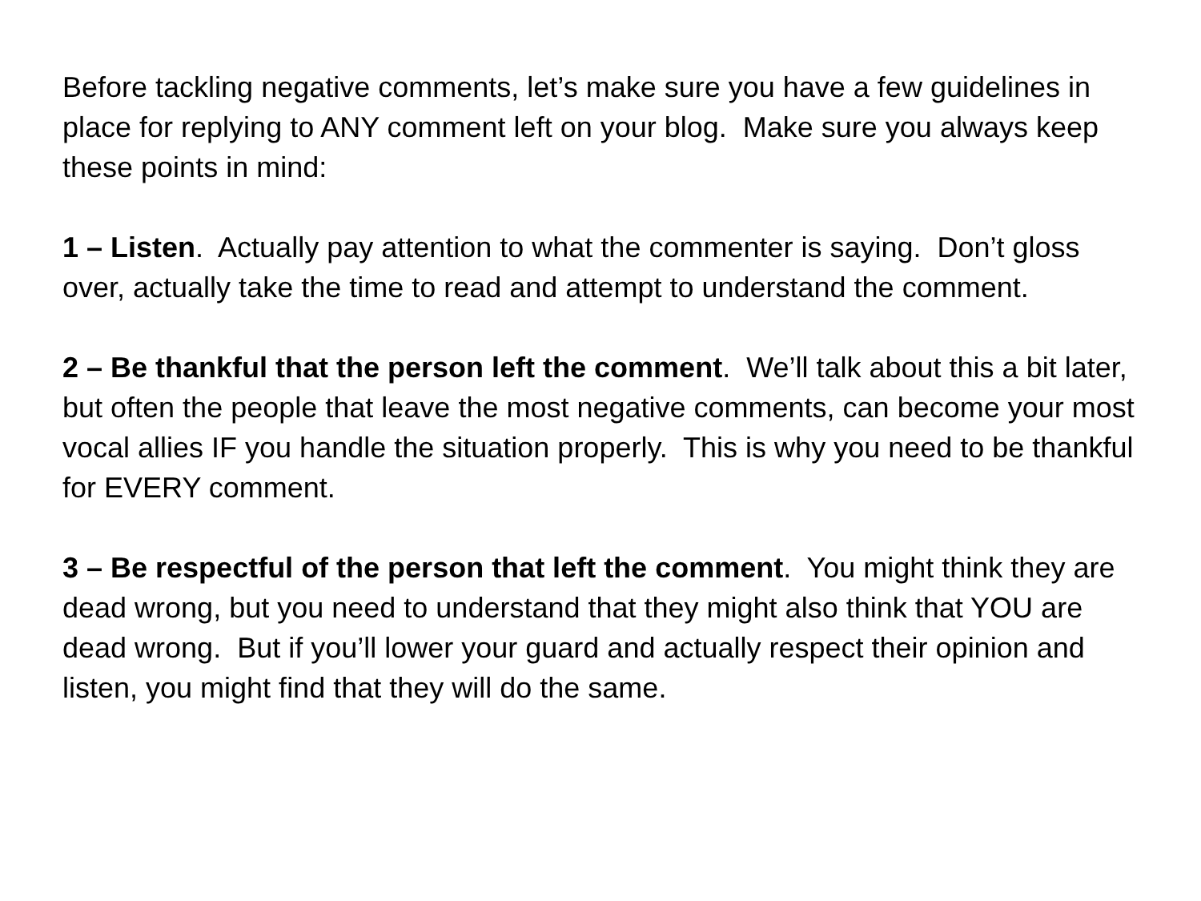Before tackling negative comments, let’s make sure you have a few guidelines in place for replying to ANY comment left on your blog. Make sure you always keep these points in mind:
1 – Listen. Actually pay attention to what the commenter is saying. Don’t gloss over, actually take the time to read and attempt to understand the comment.
2 – Be thankful that the person left the comment. We’ll talk about this a bit later, but often the people that leave the most negative comments, can become your most vocal allies IF you handle the situation properly. This is why you need to be thankful for EVERY comment.
3 – Be respectful of the person that left the comment. You might think they are dead wrong, but you need to understand that they might also think that YOU are dead wrong. But if you’ll lower your guard and actually respect their opinion and listen, you might find that they will do the same.